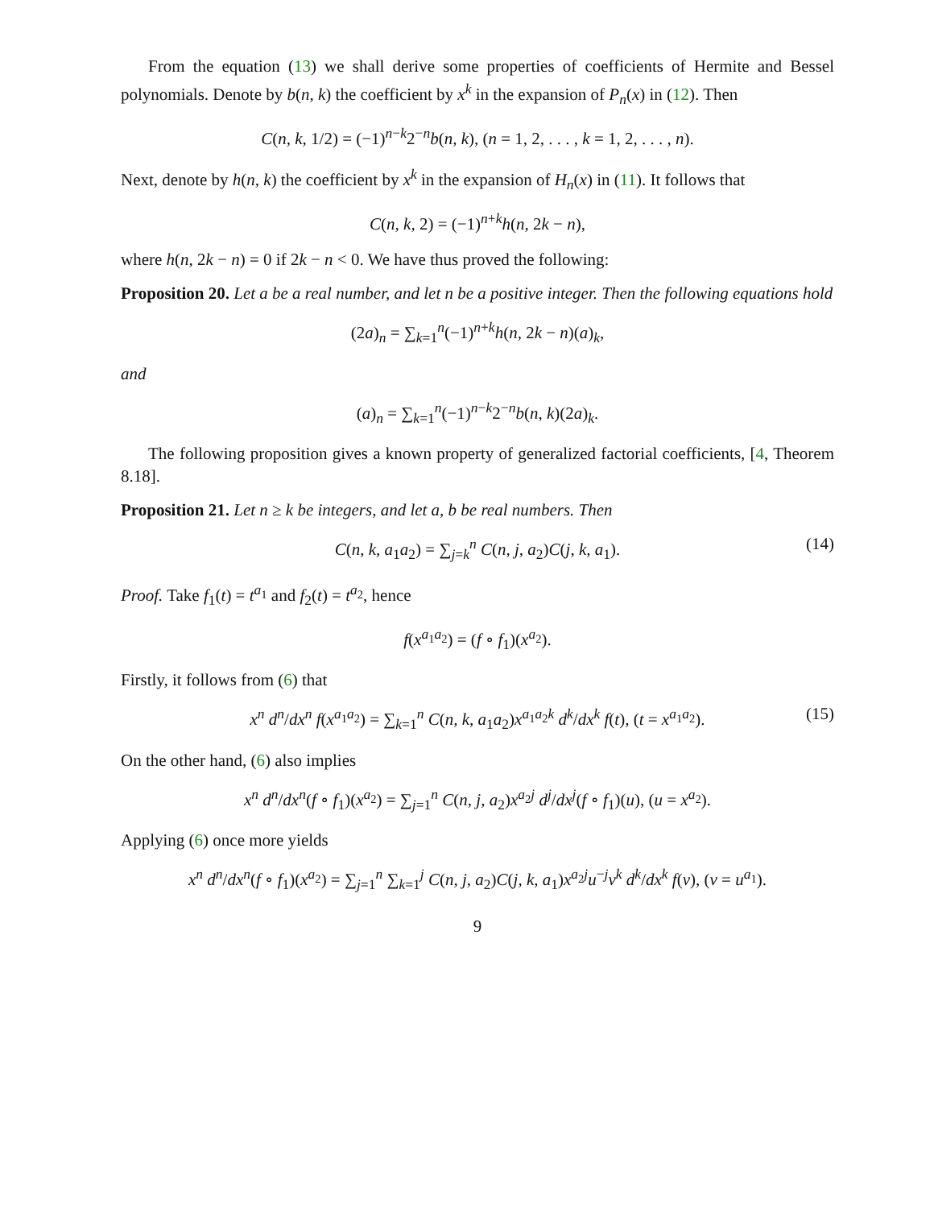From the equation (13) we shall derive some properties of coefficients of Hermite and Bessel polynomials. Denote by b(n, k) the coefficient by x<sup>k</sup> in the expansion of P<sub>n</sub>(x) in (12). Then
C(n, k, 1/2) = (−1)<sup>n−k</sup>2<sup>−n</sup>b(n, k), (n = 1, 2, . . . , k = 1, 2, . . . , n).
Next, denote by h(n, k) the coefficient by x<sup>k</sup> in the expansion of H<sub>n</sub>(x) in (11). It follows that
C(n, k, 2) = (−1)<sup>n+k</sup>h(n, 2k − n),
where h(n, 2k − n) = 0 if 2k − n < 0. We have thus proved the following:
Proposition 20. Let a be a real number, and let n be a positive integer. Then the following equations hold
(2a)<sub>n</sub> = ∑<sub>k=1</sub><sup>n</sup>(−1)<sup>n+k</sup>h(n, 2k − n)(a)<sub>k</sub>,
and
(a)<sub>n</sub> = ∑<sub>k=1</sub><sup>n</sup>(−1)<sup>n−k</sup>2<sup>−n</sup>b(n, k)(2a)<sub>k</sub>.
The following proposition gives a known property of generalized factorial coefficients, [4, Theorem 8.18].
Proposition 21. Let n ≥ k be integers, and let a, b be real numbers. Then
C(n, k, a<sub>1</sub>a<sub>2</sub>) = ∑<sub>j=k</sub><sup>n</sup> C(n, j, a<sub>2</sub>)C(j, k, a<sub>1</sub>). (14)
Proof. Take f<sub>1</sub>(t) = t<sup>a<sub>1</sub></sup> and f<sub>2</sub>(t) = t<sup>a<sub>2</sub></sup>, hence
f(x<sup>a<sub>1</sub>a<sub>2</sub></sup>) = (f ∘ f<sub>1</sub>)(x<sup>a<sub>2</sub></sup>).
Firstly, it follows from (6) that
x<sup>n</sup> d<sup>n</sup>/dx<sup>n</sup> f(x<sup>a<sub>1</sub>a<sub>2</sub></sup>) = ∑<sub>k=1</sub><sup>n</sup> C(n, k, a<sub>1</sub>a<sub>2</sub>)x<sup>a<sub>1</sub>a<sub>2</sub>k</sup> d<sup>k</sup>/dx<sup>k</sup> f(t), (t = x<sup>a<sub>1</sub>a<sub>2</sub></sup>). (15)
On the other hand, (6) also implies
x<sup>n</sup> d<sup>n</sup>/dx<sup>n</sup>(f ∘ f<sub>1</sub>)(x<sup>a<sub>2</sub></sup>) = ∑<sub>j=1</sub><sup>n</sup> C(n, j, a<sub>2</sub>)x<sup>a<sub>2</sub>j</sup> d<sup>j</sup>/dx<sup>j</sup>(f ∘ f<sub>1</sub>)(u), (u = x<sup>a<sub>2</sub></sup>).
Applying (6) once more yields
x<sup>n</sup> d<sup>n</sup>/dx<sup>n</sup>(f ∘ f<sub>1</sub>)(x<sup>a<sub>2</sub></sup>) = ∑<sub>j=1</sub><sup>n</sup> ∑<sub>k=1</sub><sup>j</sup> C(n, j, a<sub>2</sub>)C(j, k, a<sub>1</sub>)x<sup>a<sub>2</sub>j</sup>u<sup>−j</sup>v<sup>k</sup> d<sup>k</sup>/dx<sup>k</sup> f(v), (v = u<sup>a<sub>1</sub></sup>).
9